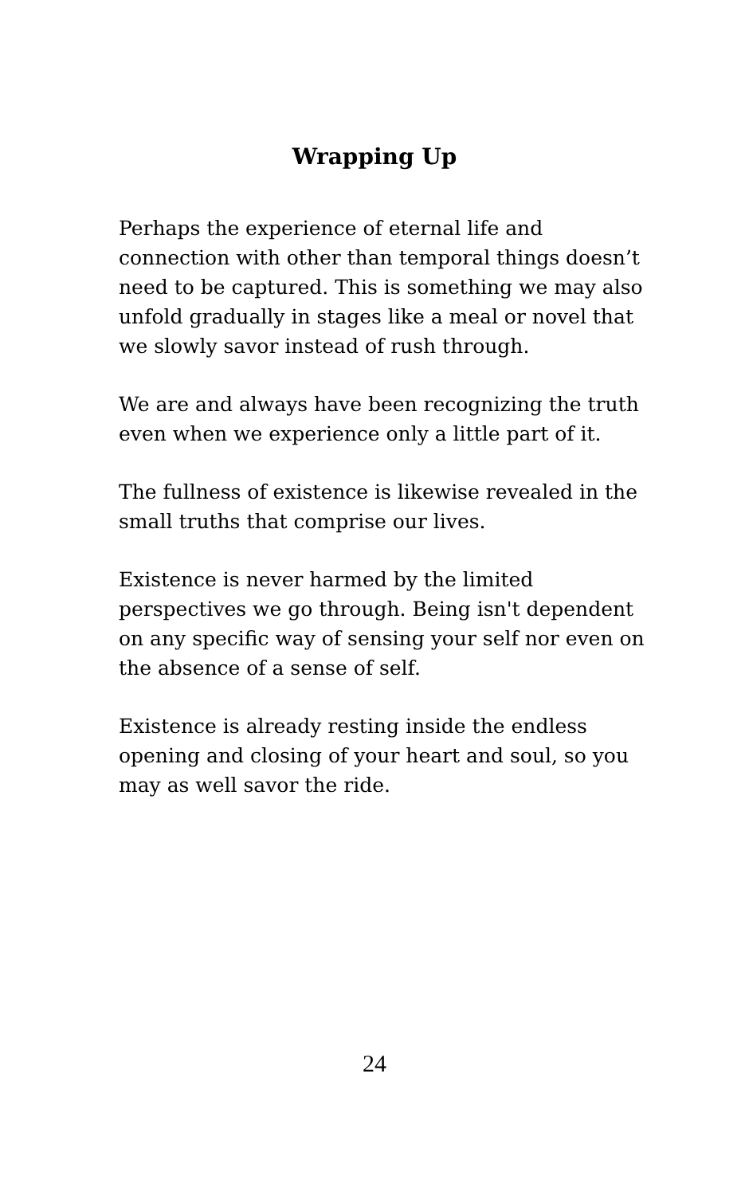Wrapping Up
Perhaps the experience of eternal life and connection with other than temporal things doesn’t need to be captured. This is something we may also unfold gradually in stages like a meal or novel that we slowly savor instead of rush through.
We are and always have been recognizing the truth even when we experience only a little part of it.
The fullness of existence is likewise revealed in the small truths that comprise our lives.
Existence is never harmed by the limited perspectives we go through. Being isn't dependent on any specific way of sensing your self nor even on the absence of a sense of self.
Existence is already resting inside the endless opening and closing of your heart and soul, so you may as well savor the ride.
24